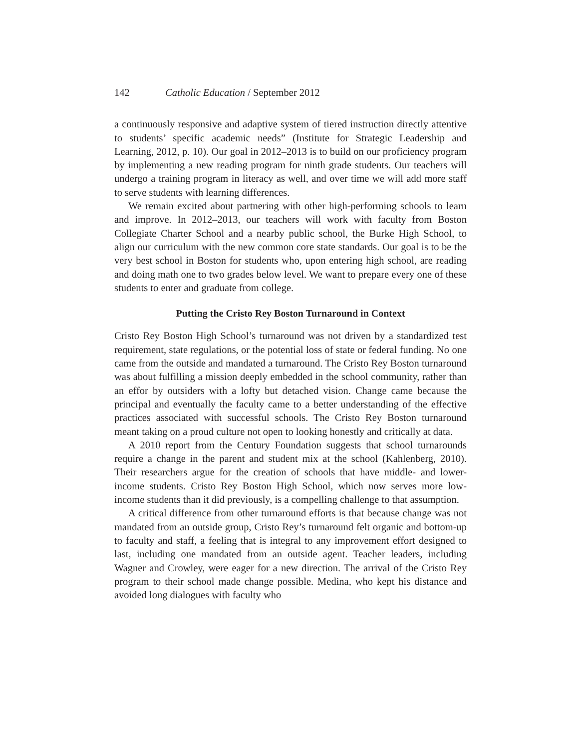142 Catholic Education / September 2012
a continuously responsive and adaptive system of tiered instruction directly attentive to students’ specific academic needs” (Institute for Strategic Leadership and Learning, 2012, p. 10). Our goal in 2012–2013 is to build on our proficiency program by implementing a new reading program for ninth grade students. Our teachers will undergo a training program in literacy as well, and over time we will add more staff to serve students with learning differences.
We remain excited about partnering with other high-performing schools to learn and improve. In 2012–2013, our teachers will work with faculty from Boston Collegiate Charter School and a nearby public school, the Burke High School, to align our curriculum with the new common core state standards. Our goal is to be the very best school in Boston for students who, upon entering high school, are reading and doing math one to two grades below level. We want to prepare every one of these students to enter and graduate from college.
Putting the Cristo Rey Boston Turnaround in Context
Cristo Rey Boston High School’s turnaround was not driven by a standardized test requirement, state regulations, or the potential loss of state or federal funding. No one came from the outside and mandated a turnaround. The Cristo Rey Boston turnaround was about fulfilling a mission deeply embedded in the school community, rather than an effor by outsiders with a lofty but detached vision. Change came because the principal and eventually the faculty came to a better understanding of the effective practices associated with successful schools. The Cristo Rey Boston turnaround meant taking on a proud culture not open to looking honestly and critically at data.
A 2010 report from the Century Foundation suggests that school turnarounds require a change in the parent and student mix at the school (Kahlenberg, 2010). Their researchers argue for the creation of schools that have middle- and lower-income students. Cristo Rey Boston High School, which now serves more low-income students than it did previously, is a compelling challenge to that assumption.
A critical difference from other turnaround efforts is that because change was not mandated from an outside group, Cristo Rey’s turnaround felt organic and bottom-up to faculty and staff, a feeling that is integral to any improvement effort designed to last, including one mandated from an outside agent. Teacher leaders, including Wagner and Crowley, were eager for a new direction. The arrival of the Cristo Rey program to their school made change possible. Medina, who kept his distance and avoided long dialogues with faculty who